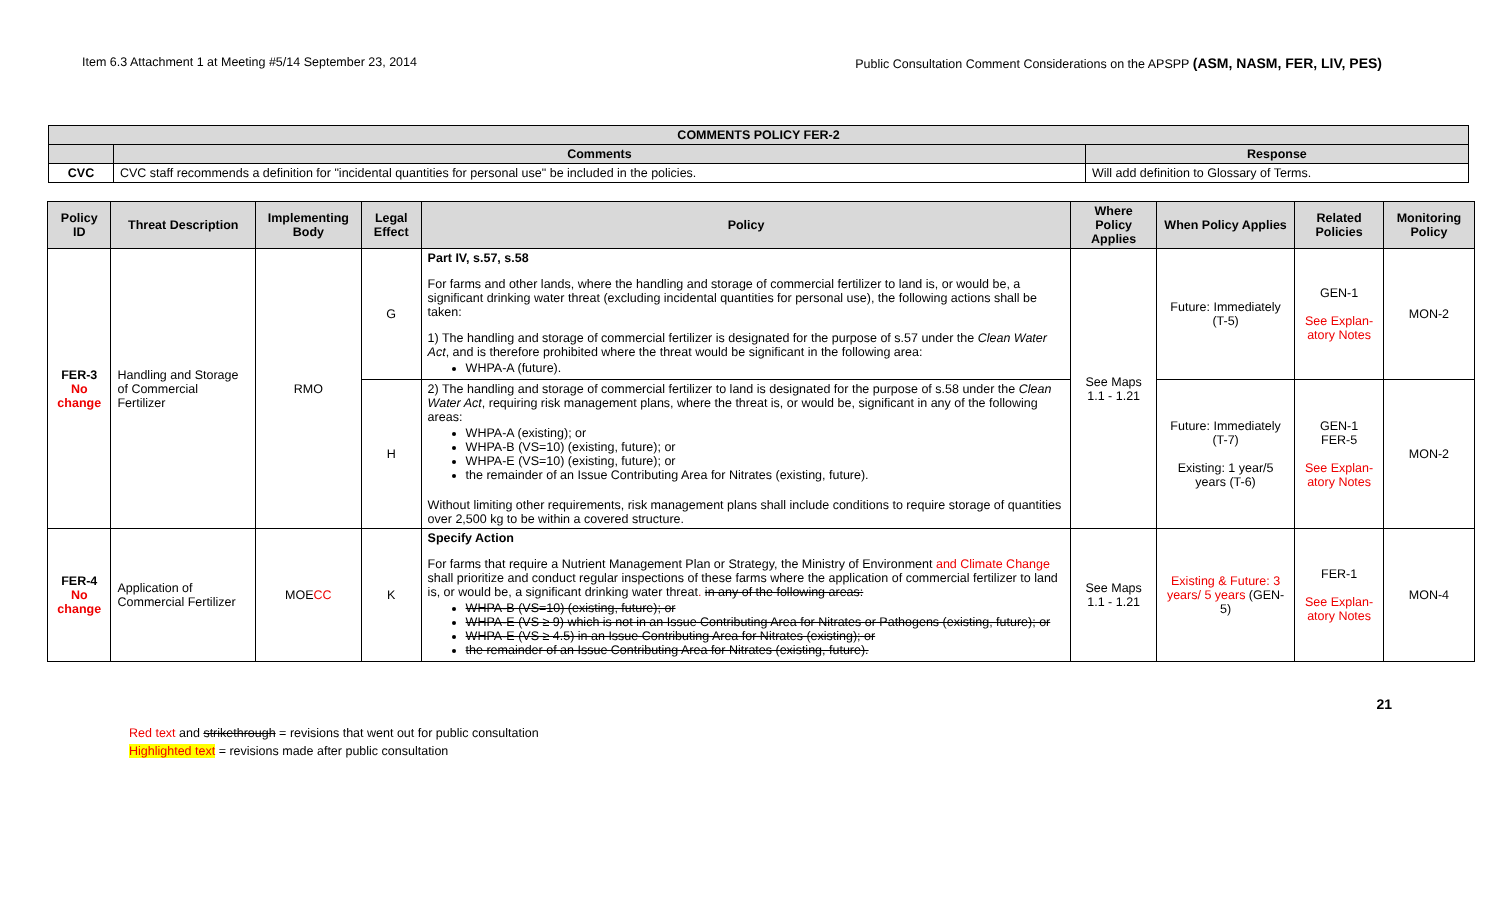Item 6.3 Attachment 1 at Meeting #5/14 September 23, 2014 Public Consultation Comment Considerations on the APSPP (ASM, NASM, FER, LIV, PES)
| COMMENTS POLICY FER-2 | | |
| --- | --- | --- |
| | Comments | Response |
| CVC | CVC staff recommends a definition for "incidental quantities for personal use" be included in the policies. | Will add definition to Glossary of Terms. |
| Policy ID | Threat Description | Implementing Body | Legal Effect | Policy | Where Policy Applies | When Policy Applies | Related Policies | Monitoring Policy |
| --- | --- | --- | --- | --- | --- | --- | --- | --- |
| FER-3 No change | Handling and Storage of Commercial Fertilizer | RMO | G | Part IV, s.57, s.58 For farms and other lands, where the handling and storage of commercial fertilizer to land is, or would be, a significant drinking water threat (excluding incidental quantities for personal use), the following actions shall be taken: 1) The handling and storage of commercial fertilizer is designated for the purpose of s.57 under the Clean Water Act , and is therefore prohibited where the threat would be significant in the following area: WHPA-A (future). | See Maps 1.1 - 1.21 | Future: Immediately (T-5) | GEN-1 See Explan-atory Notes | MON-2 |
| | | | H | 2) The handling and storage of commercial fertilizer to land is designated for the purpose of s.58 under the Clean Water Act , requiring risk management plans, where the threat is, or would be, significant in any of the following areas: WHPA-A (existing); or WHPA-B (VS=10) (existing, future); or WHPA-E (VS=10) (existing, future); or the remainder of an Issue Contributing Area for Nitrates (existing, future). Without limiting other requirements, risk management plans shall include conditions to require storage of quantities over 2,500 kg to be within a covered structure. | | Future: Immediately (T-7) Existing: 1 year/5 years (T-6) | GEN-1 FER-5 See Explan-atory Notes | MON-2 |
| FER-4 No change | Application of Commercial Fertilizer | MOE CC | K | Specify Action For farms that require a Nutrient Management Plan or Strategy, the Ministry of Environment and Climate Change shall prioritize and conduct regular inspections of these farms where the application of commercial fertilizer to land is, or would be, a significant drinking water threat . in any of the following areas: WHPA-B (VS=10) (existing, future); or WHPA-E (VS ≥ 9) which is not in an Issue Contributing Area for Nitrates or Pathogens (existing, future); or WHPA-E (VS ≥ 4.5) in an Issue Contributing Area for Nitrates (existing); or the remainder of an Issue Contributing Area for Nitrates (existing, future). | See Maps 1.1 - 1.21 | Existing & Future: 3 years/ 5 years (GEN-5) | FER-1 See Explan-atory Notes | MON-4 |
21
Red text and strikethrough = revisions that went out for public consultation
Highlighted text = revisions made after public consultation